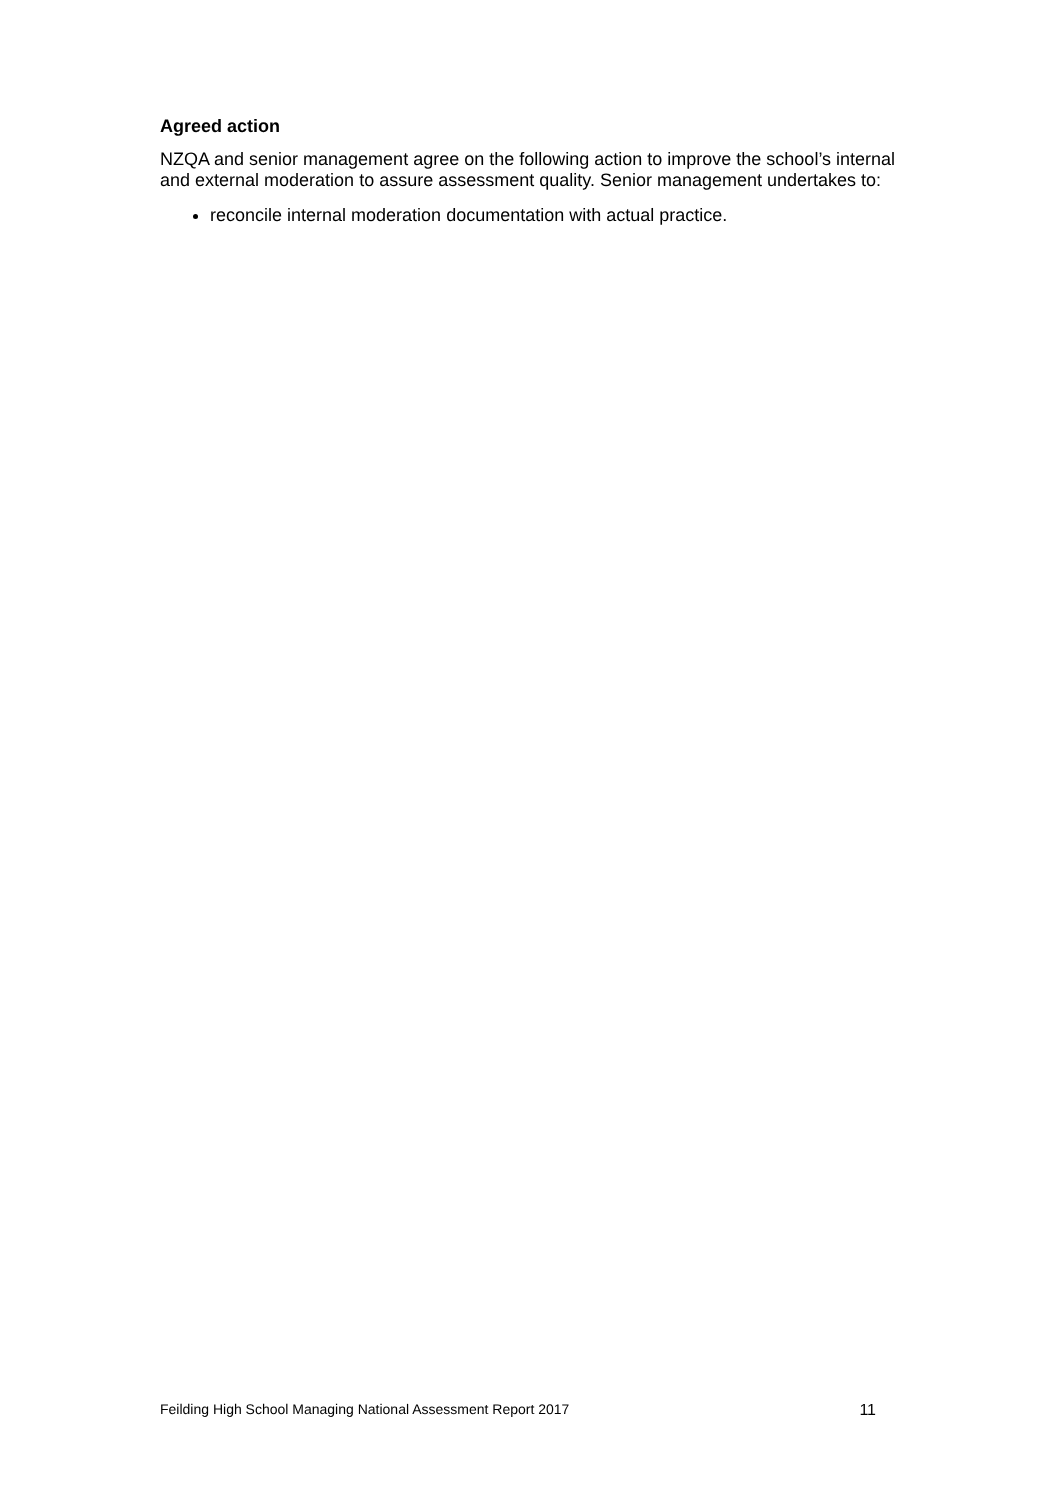Agreed action
NZQA and senior management agree on the following action to improve the school’s internal and external moderation to assure assessment quality. Senior management undertakes to:
reconcile internal moderation documentation with actual practice.
Feilding High School Managing National Assessment Report 2017 11